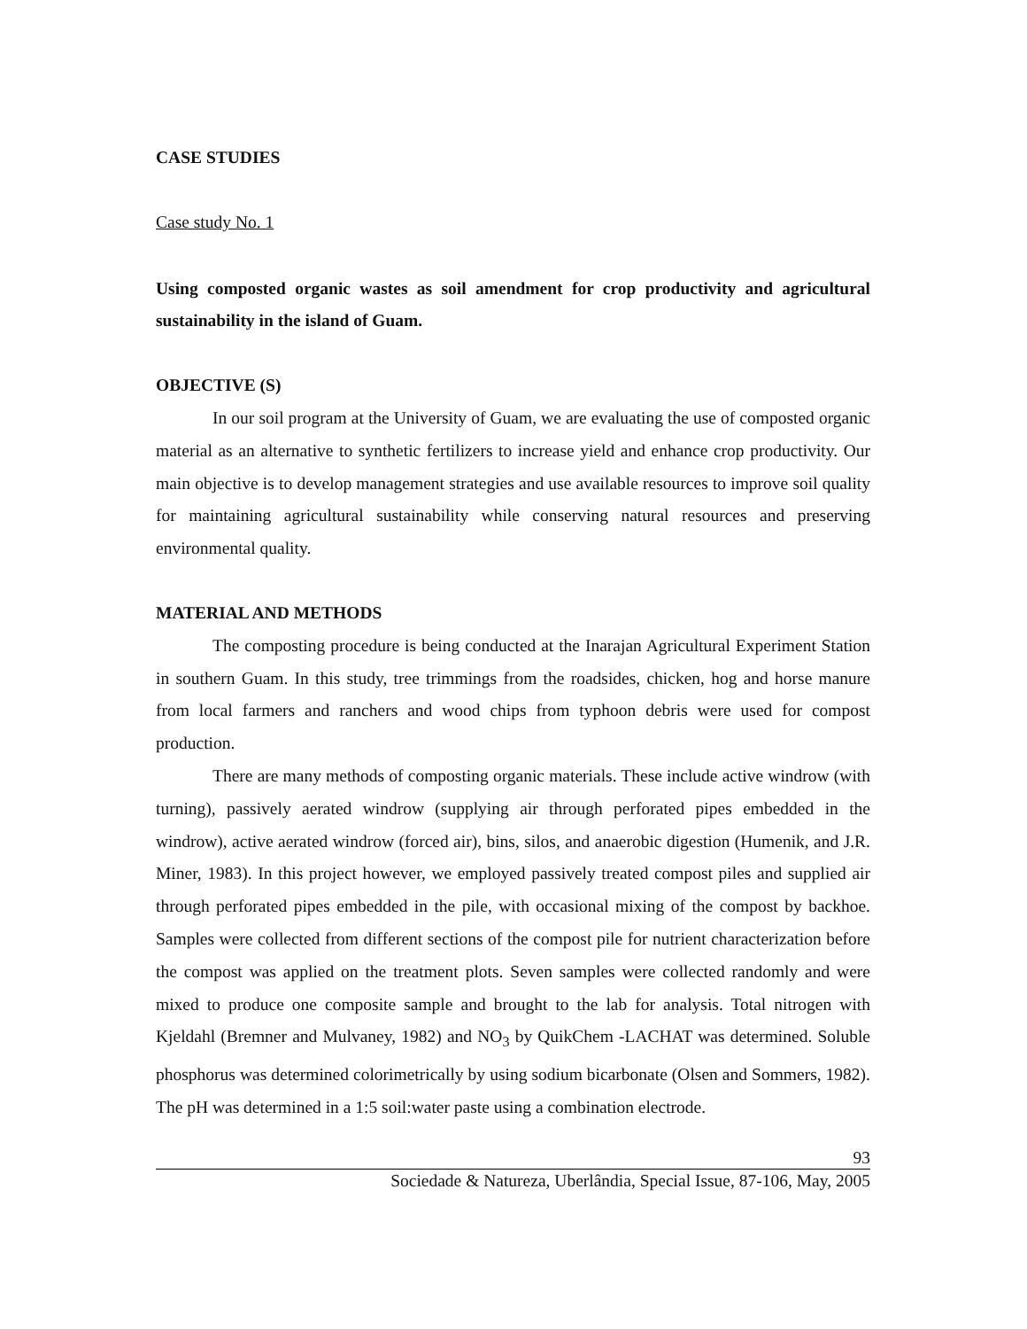CASE STUDIES
Case study No. 1
Using composted organic wastes as soil amendment for crop productivity and agricultural sustainability in the island of Guam.
OBJECTIVE (S)
In our soil program at the University of Guam, we are evaluating the use of composted organic material as an alternative to synthetic fertilizers to increase yield and enhance crop productivity. Our main objective is to develop management strategies and use available resources to improve soil quality for maintaining agricultural sustainability while conserving natural resources and preserving environmental quality.
MATERIAL AND METHODS
The composting procedure is being conducted at the Inarajan Agricultural Experiment Station in southern Guam. In this study, tree trimmings from the roadsides, chicken, hog and horse manure from local farmers and ranchers and wood chips from typhoon debris were used for compost production.
There are many methods of composting organic materials. These include active windrow (with turning), passively aerated windrow (supplying air through perforated pipes embedded in the windrow), active aerated windrow (forced air), bins, silos, and anaerobic digestion (Humenik, and J.R. Miner, 1983). In this project however, we employed passively treated compost piles and supplied air through perforated pipes embedded in the pile, with occasional mixing of the compost by backhoe. Samples were collected from different sections of the compost pile for nutrient characterization before the compost was applied on the treatment plots. Seven samples were collected randomly and were mixed to produce one composite sample and brought to the lab for analysis. Total nitrogen with Kjeldahl (Bremner and Mulvaney, 1982) and NO<sub>3</sub> by QuikChem -LACHAT was determined. Soluble phosphorus was determined colorimetrically by using sodium bicarbonate (Olsen and Sommers, 1982). The pH was determined in a 1:5 soil:water paste using a combination electrode.
93
Sociedade & Natureza, Uberlândia, Special Issue, 87-106, May, 2005